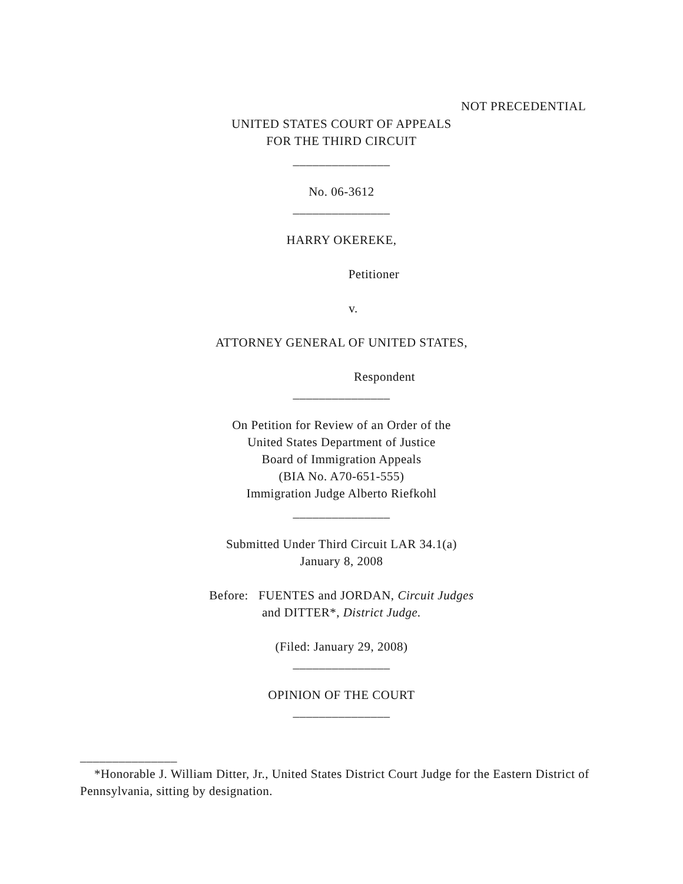NOT PRECEDENTIAL
UNITED STATES COURT OF APPEALS
FOR THE THIRD CIRCUIT
_______________
No. 06-3612
_______________
HARRY OKEREKE,
Petitioner
v.
ATTORNEY GENERAL OF UNITED STATES,
Respondent
_______________
On Petition for Review of an Order of the
United States Department of Justice
Board of Immigration Appeals
(BIA No. A70-651-555)
Immigration Judge Alberto Riefkohl
_______________
Submitted Under Third Circuit LAR 34.1(a)
January 8, 2008
Before: FUENTES and JORDAN, Circuit Judges
and DITTER*, District Judge.
(Filed: January 29, 2008)
_______________
OPINION OF THE COURT
_______________
_______________
*Honorable J. William Ditter, Jr., United States District Court Judge for the Eastern District of Pennsylvania, sitting by designation.